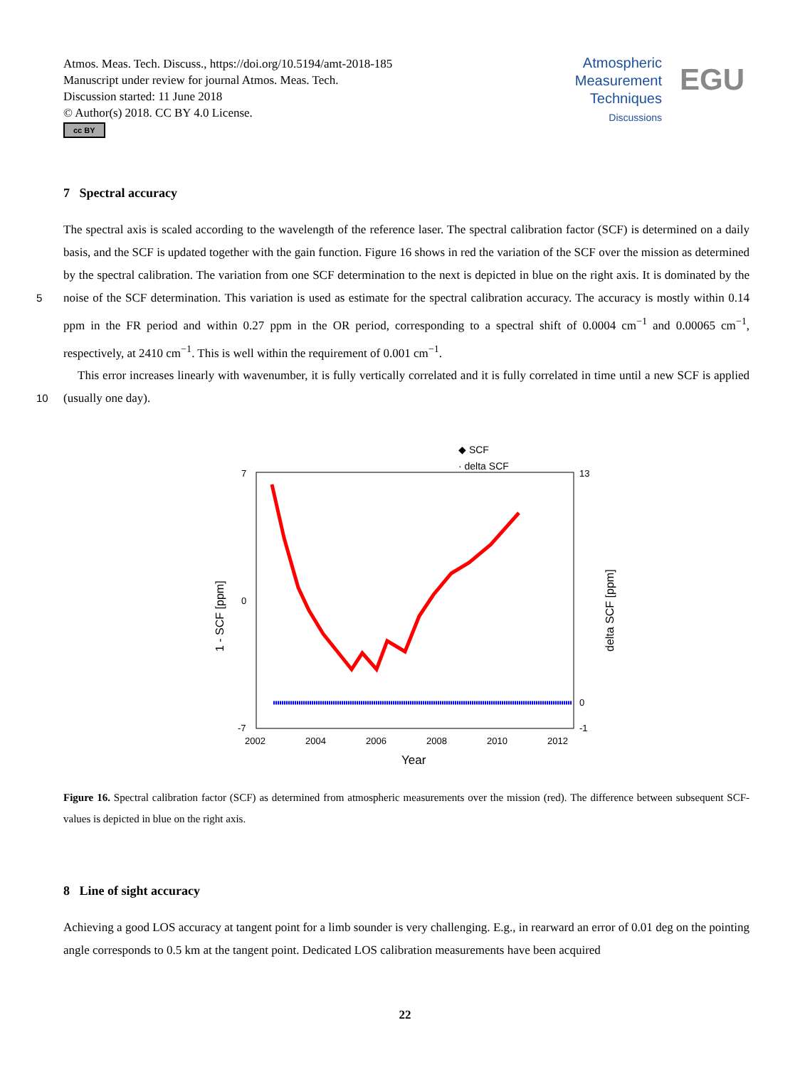Atmos. Meas. Tech. Discuss., https://doi.org/10.5194/amt-2018-185
Manuscript under review for journal Atmos. Meas. Tech.
Discussion started: 11 June 2018
© Author(s) 2018. CC BY 4.0 License.
cc BY
Atmospheric
Measurement
Techniques
Discussions
EGU
7 Spectral accuracy
The spectral axis is scaled according to the wavelength of the reference laser. The spectral calibration factor (SCF) is determined on a daily basis, and the SCF is updated together with the gain function. Figure 16 shows in red the variation of the SCF over the mission as determined by the spectral calibration. The variation from one SCF determination to the next is depicted
5
in blue on the right axis. It is dominated by the noise of the SCF determination. This variation is used as estimate for the spectral calibration accuracy. The accuracy is mostly within 0.14 ppm in the FR period and within 0.27 ppm in the OR period, corresponding to a spectral shift of 0.0004 cm<sup>−1</sup> and 0.00065 cm<sup>−1</sup>, respectively, at 2410 cm<sup>−1</sup>. This is well within the requirement of 0.001 cm<sup>−1</sup>.
This error increases linearly with wavenumber, it is fully vertically correlated and it is fully correlated in time until a new
10
SCF is applied (usually one day).
◆ SCF
· delta SCF
7
0
-7
13
0
-1
2002
2004
2006
2008
2010
2012
Year
1 - SCF [ppm]
delta SCF [ppm]
Figure 16. Spectral calibration factor (SCF) as determined from atmospheric measurements over the mission (red). The difference between subsequent SCF-values is depicted in blue on the right axis.
8 Line of sight accuracy
Achieving a good LOS accuracy at tangent point for a limb sounder is very challenging. E.g., in rearward an error of 0.01 deg on the pointing angle corresponds to 0.5 km at the tangent point. Dedicated LOS calibration measurements have been acquired
22